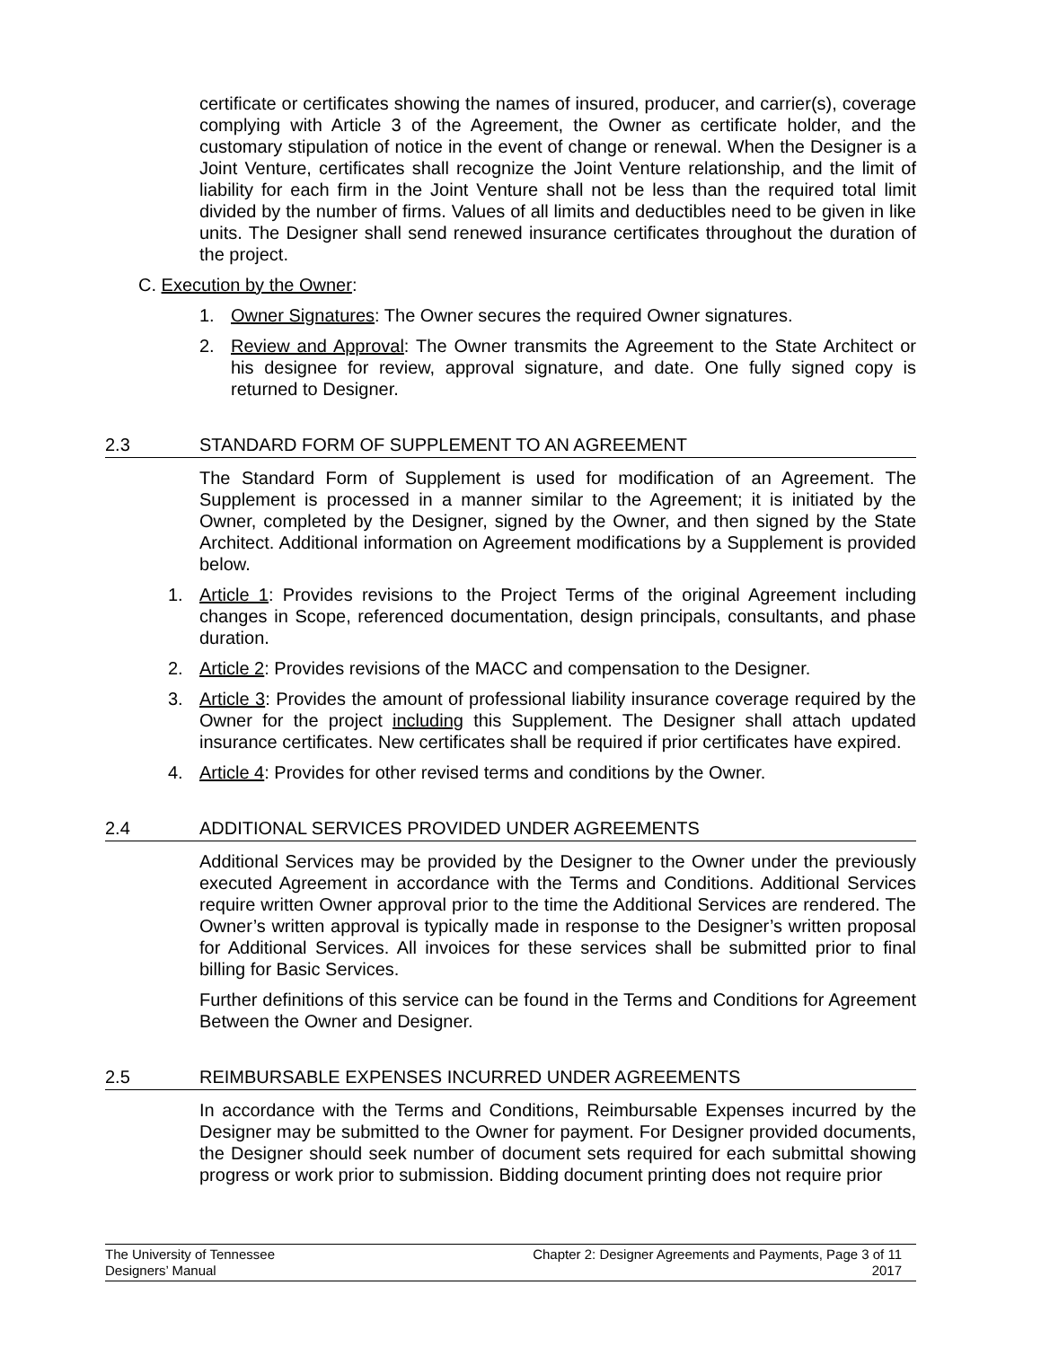certificate or certificates showing the names of insured, producer, and carrier(s), coverage complying with Article 3 of the Agreement, the Owner as certificate holder, and the customary stipulation of notice in the event of change or renewal. When the Designer is a Joint Venture, certificates shall recognize the Joint Venture relationship, and the limit of liability for each firm in the Joint Venture shall not be less than the required total limit divided by the number of firms. Values of all limits and deductibles need to be given in like units. The Designer shall send renewed insurance certificates throughout the duration of the project.
C. Execution by the Owner:
1. Owner Signatures: The Owner secures the required Owner signatures.
2. Review and Approval: The Owner transmits the Agreement to the State Architect or his designee for review, approval signature, and date. One fully signed copy is returned to Designer.
2.3 STANDARD FORM OF SUPPLEMENT TO AN AGREEMENT
The Standard Form of Supplement is used for modification of an Agreement. The Supplement is processed in a manner similar to the Agreement; it is initiated by the Owner, completed by the Designer, signed by the Owner, and then signed by the State Architect. Additional information on Agreement modifications by a Supplement is provided below.
1. Article 1: Provides revisions to the Project Terms of the original Agreement including changes in Scope, referenced documentation, design principals, consultants, and phase duration.
2. Article 2: Provides revisions of the MACC and compensation to the Designer.
3. Article 3: Provides the amount of professional liability insurance coverage required by the Owner for the project including this Supplement. The Designer shall attach updated insurance certificates. New certificates shall be required if prior certificates have expired.
4. Article 4: Provides for other revised terms and conditions by the Owner.
2.4 ADDITIONAL SERVICES PROVIDED UNDER AGREEMENTS
Additional Services may be provided by the Designer to the Owner under the previously executed Agreement in accordance with the Terms and Conditions. Additional Services require written Owner approval prior to the time the Additional Services are rendered. The Owner’s written approval is typically made in response to the Designer’s written proposal for Additional Services. All invoices for these services shall be submitted prior to final billing for Basic Services.
Further definitions of this service can be found in the Terms and Conditions for Agreement Between the Owner and Designer.
2.5 REIMBURSABLE EXPENSES INCURRED UNDER AGREEMENTS
In accordance with the Terms and Conditions, Reimbursable Expenses incurred by the Designer may be submitted to the Owner for payment. For Designer provided documents, the Designer should seek number of document sets required for each submittal showing progress or work prior to submission. Bidding document printing does not require prior
The University of Tennessee
Designers’ Manual
Chapter 2: Designer Agreements and Payments, Page 3 of 11
2017